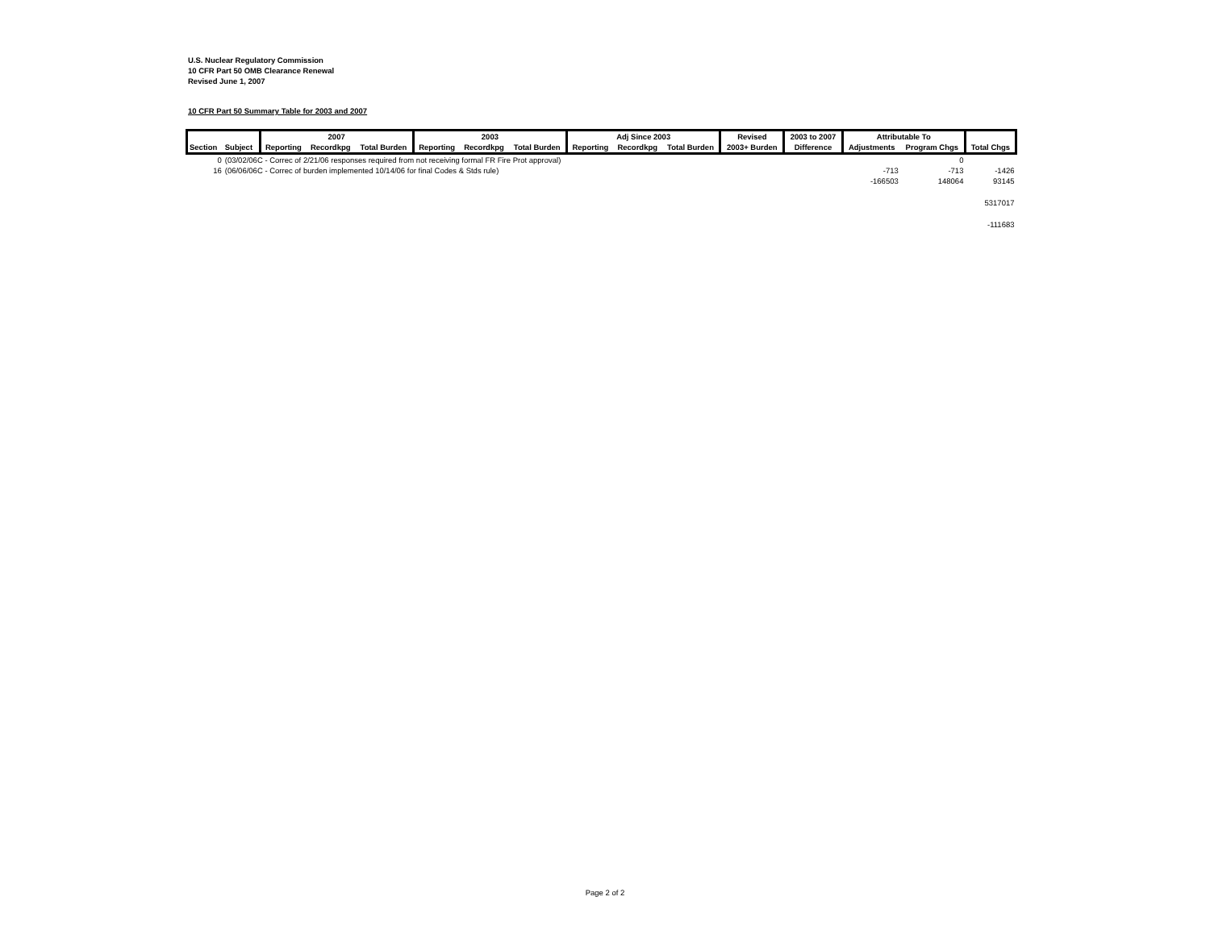U.S. Nuclear Regulatory Commission
10 CFR Part 50 OMB Clearance Renewal
Revised June 1, 2007
10 CFR Part 50 Summary Table for 2003 and 2007
| | | 2007 | | | 2003 | | | Adj Since 2003 | | | Revised | 2003 to 2007 | Attributable To | | |
| --- | --- | --- | --- | --- | --- | --- | --- | --- | --- | --- | --- | --- | --- | --- | --- |
| Section | Subject | Reporting | Recordkpg | Total Burden | Reporting | Recordkpg | Total Burden | Reporting | Recordkpg | Total Burden | 2003+ Burden | Difference | Adjustments | Program Chgs | Total Chgs |
| 0 | (03/02/06C - Correc of 2/21/06 responses required from not receiving formal FR Fire Prot approval) | | | | | | | | | | | | | 0 | |
| 16 | (06/06/06C - Correc of burden implemented 10/14/06 for final Codes & Stds rule) | | | | | | | | | | | | -713 | -713 | -1426 |
| | | | | | | | | | | | | | -166503 | 148064 | 93145 |
| | | | | | | | | | | | | | | | 5317017 |
| | | | | | | | | | | | | | | | -111683 |
Page 2 of 2